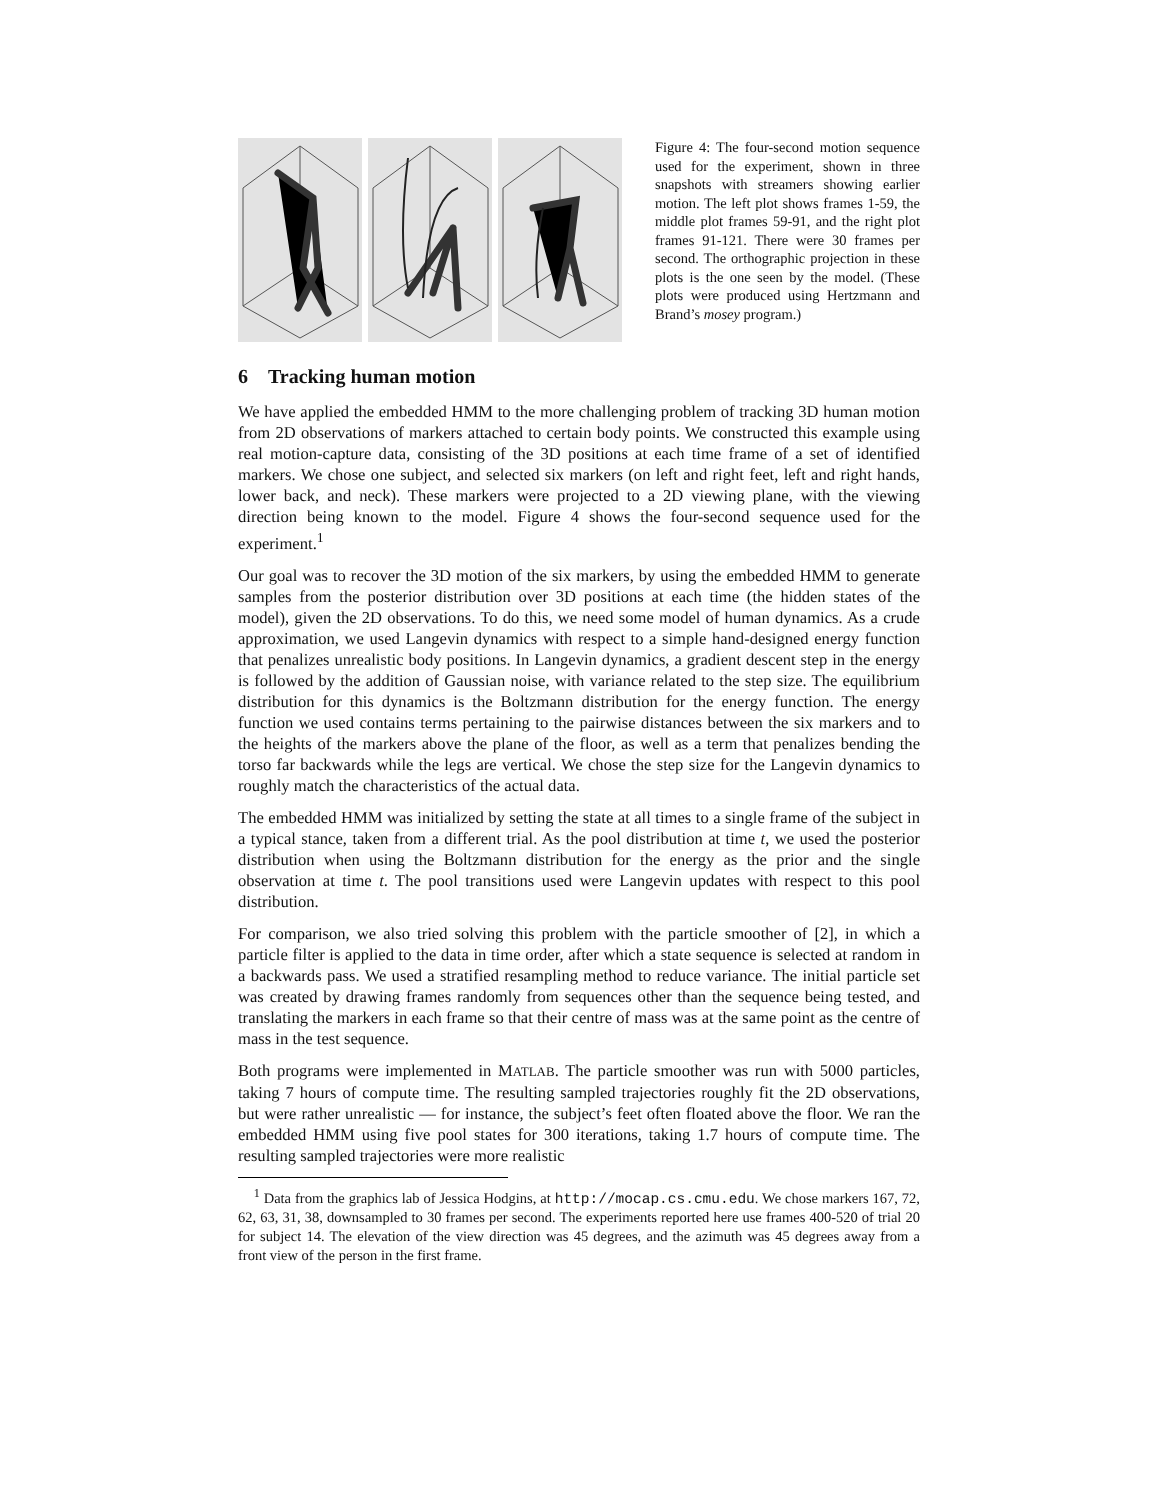Figure 4: The four-second motion sequence used for the experiment, shown in three snapshots with streamers showing earlier motion. The left plot shows frames 1-59, the middle plot frames 59-91, and the right plot frames 91-121. There were 30 frames per second. The orthographic projection in these plots is the one seen by the model. (These plots were produced using Hertzmann and Brand’s mosey program.)
6 Tracking human motion
We have applied the embedded HMM to the more challenging problem of tracking 3D human motion from 2D observations of markers attached to certain body points. We constructed this example using real motion-capture data, consisting of the 3D positions at each time frame of a set of identified markers. We chose one subject, and selected six markers (on left and right feet, left and right hands, lower back, and neck). These markers were projected to a 2D viewing plane, with the viewing direction being known to the model. Figure 4 shows the four-second sequence used for the experiment.<sup>1</sup>
Our goal was to recover the 3D motion of the six markers, by using the embedded HMM to generate samples from the posterior distribution over 3D positions at each time (the hidden states of the model), given the 2D observations. To do this, we need some model of human dynamics. As a crude approximation, we used Langevin dynamics with respect to a simple hand-designed energy function that penalizes unrealistic body positions. In Langevin dynamics, a gradient descent step in the energy is followed by the addition of Gaussian noise, with variance related to the step size. The equilibrium distribution for this dynamics is the Boltzmann distribution for the energy function. The energy function we used contains terms pertaining to the pairwise distances between the six markers and to the heights of the markers above the plane of the floor, as well as a term that penalizes bending the torso far backwards while the legs are vertical. We chose the step size for the Langevin dynamics to roughly match the characteristics of the actual data.
The embedded HMM was initialized by setting the state at all times to a single frame of the subject in a typical stance, taken from a different trial. As the pool distribution at time t, we used the posterior distribution when using the Boltzmann distribution for the energy as the prior and the single observation at time t. The pool transitions used were Langevin updates with respect to this pool distribution.
For comparison, we also tried solving this problem with the particle smoother of [2], in which a particle filter is applied to the data in time order, after which a state sequence is selected at random in a backwards pass. We used a stratified resampling method to reduce variance. The initial particle set was created by drawing frames randomly from sequences other than the sequence being tested, and translating the markers in each frame so that their centre of mass was at the same point as the centre of mass in the test sequence.
Both programs were implemented in MATLAB. The particle smoother was run with 5000 particles, taking 7 hours of compute time. The resulting sampled trajectories roughly fit the 2D observations, but were rather unrealistic — for instance, the subject’s feet often floated above the floor. We ran the embedded HMM using five pool states for 300 iterations, taking 1.7 hours of compute time. The resulting sampled trajectories were more realistic
<sup>1</sup> Data from the graphics lab of Jessica Hodgins, at http://mocap.cs.cmu.edu. We chose markers 167, 72, 62, 63, 31, 38, downsampled to 30 frames per second. The experiments reported here use frames 400-520 of trial 20 for subject 14. The elevation of the view direction was 45 degrees, and the azimuth was 45 degrees away from a front view of the person in the first frame.